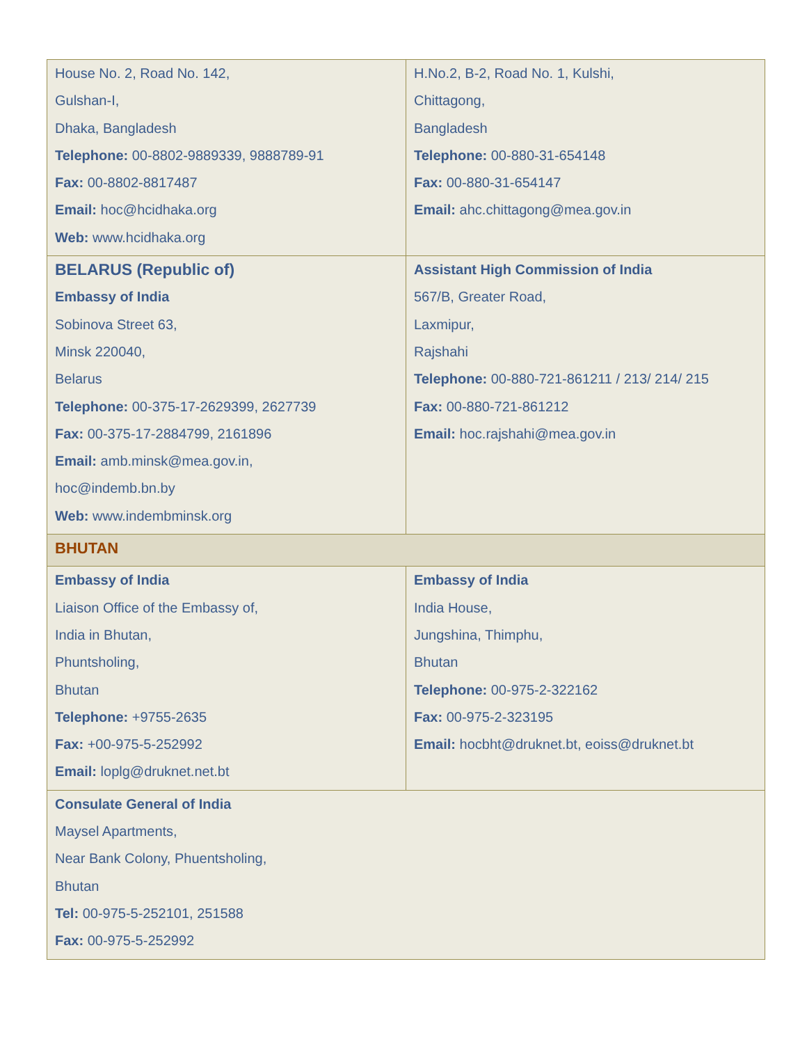| House No. 2, Road No. 142, Gulshan-I, Dhaka, Bangladesh Telephone: 00-8802-9889339, 9888789-91 Fax: 00-8802-8817487 Email: hoc@hcidhaka.org Web: www.hcidhaka.org | H.No.2, B-2, Road No. 1, Kulshi, Chittagong, Bangladesh Telephone: 00-880-31-654148 Fax: 00-880-31-654147 Email: ahc.chittagong@mea.gov.in |
| BELARUS (Republic of) Embassy of India Sobinova Street 63, Minsk 220040, Belarus Telephone: 00-375-17-2629399, 2627739 Fax: 00-375-17-2884799, 2161896 Email: amb.minsk@mea.gov.in , hoc@indemb.bn.by Web: www.indembminsk.org | Assistant High Commission of India 567/B, Greater Road, Laxmipur, Rajshahi Telephone: 00-880-721-861211 / 213/ 214/ 215 Fax: 00-880-721-861212 Email: hoc.rajshahi@mea.gov.in |
| BHUTAN | |
| Embassy of India Liaison Office of the Embassy of, India in Bhutan, Phuntsholing, Bhutan Telephone: +9755-2635 Fax: +00-975-5-252992 Email: loplg@druknet.net.bt | Embassy of India India House, Jungshina, Thimphu, Bhutan Telephone: 00-975-2-322162 Fax: 00-975-2-323195 Email: hocbht@druknet.bt , eoiss@druknet.bt |
| Consulate General of India Maysel Apartments, Near Bank Colony, Phuentsholing, Bhutan Tel: 00-975-5-252101, 251588 Fax: 00-975-5-252992 | |